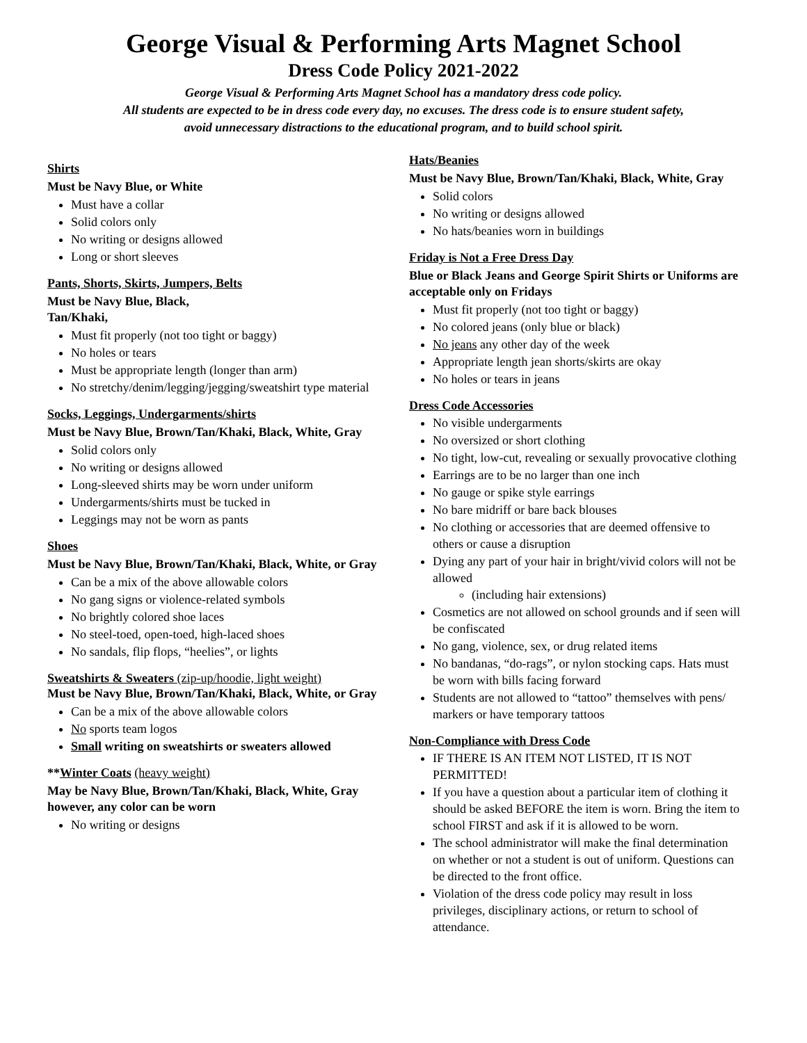George Visual & Performing Arts Magnet School
Dress Code Policy 2021-2022
George Visual & Performing Arts Magnet School has a mandatory dress code policy.
All students are expected to be in dress code every day, no excuses. The dress code is to ensure student safety,
avoid unnecessary distractions to the educational program, and to build school spirit.
Shirts
Must be Navy Blue, or White
Must have a collar
Solid colors only
No writing or designs allowed
Long or short sleeves
Pants, Shorts, Skirts, Jumpers, Belts
Must be Navy Blue, Black,
Tan/Khaki,
Must fit properly (not too tight or baggy)
No holes or tears
Must be appropriate length (longer than arm)
No stretchy/denim/legging/jegging/sweatshirt type material
Socks, Leggings, Undergarments/shirts
Must be Navy Blue, Brown/Tan/Khaki, Black, White, Gray
Solid colors only
No writing or designs allowed
Long-sleeved shirts may be worn under uniform
Undergarments/shirts must be tucked in
Leggings may not be worn as pants
Shoes
Must be Navy Blue, Brown/Tan/Khaki, Black, White, or Gray
Can be a mix of the above allowable colors
No gang signs or violence-related symbols
No brightly colored shoe laces
No steel-toed, open-toed, high-laced shoes
No sandals, flip flops, “heelies”, or lights
Sweatshirts & Sweaters (zip-up/hoodie, light weight)
Must be Navy Blue, Brown/Tan/Khaki, Black, White, or Gray
Can be a mix of the above allowable colors
No sports team logos
Small writing on sweatshirts or sweaters allowed
**Winter Coats (heavy weight)
May be Navy Blue, Brown/Tan/Khaki, Black, White, Gray however, any color can be worn
No writing or designs
Hats/Beanies
Must be Navy Blue, Brown/Tan/Khaki, Black, White, Gray
Solid colors
No writing or designs allowed
No hats/beanies worn in buildings
Friday is Not a Free Dress Day
Blue or Black Jeans and George Spirit Shirts or Uniforms are acceptable only on Fridays
Must fit properly (not too tight or baggy)
No colored jeans (only blue or black)
No jeans any other day of the week
Appropriate length jean shorts/skirts are okay
No holes or tears in jeans
Dress Code Accessories
No visible undergarments
No oversized or short clothing
No tight, low-cut, revealing or sexually provocative clothing
Earrings are to be no larger than one inch
No gauge or spike style earrings
No bare midriff or bare back blouses
No clothing or accessories that are deemed offensive to others or cause a disruption
Dying any part of your hair in bright/vivid colors will not be allowed
(including hair extensions)
Cosmetics are not allowed on school grounds and if seen will be confiscated
No gang, violence, sex, or drug related items
No bandanas, “do-rags”, or nylon stocking caps. Hats must be worn with bills facing forward
Students are not allowed to “tattoo” themselves with pens/ markers or have temporary tattoos
Non-Compliance with Dress Code
IF THERE IS AN ITEM NOT LISTED, IT IS NOT PERMITTED!
If you have a question about a particular item of clothing it should be asked BEFORE the item is worn. Bring the item to school FIRST and ask if it is allowed to be worn.
The school administrator will make the final determination on whether or not a student is out of uniform. Questions can be directed to the front office.
Violation of the dress code policy may result in loss privileges, disciplinary actions, or return to school of attendance.